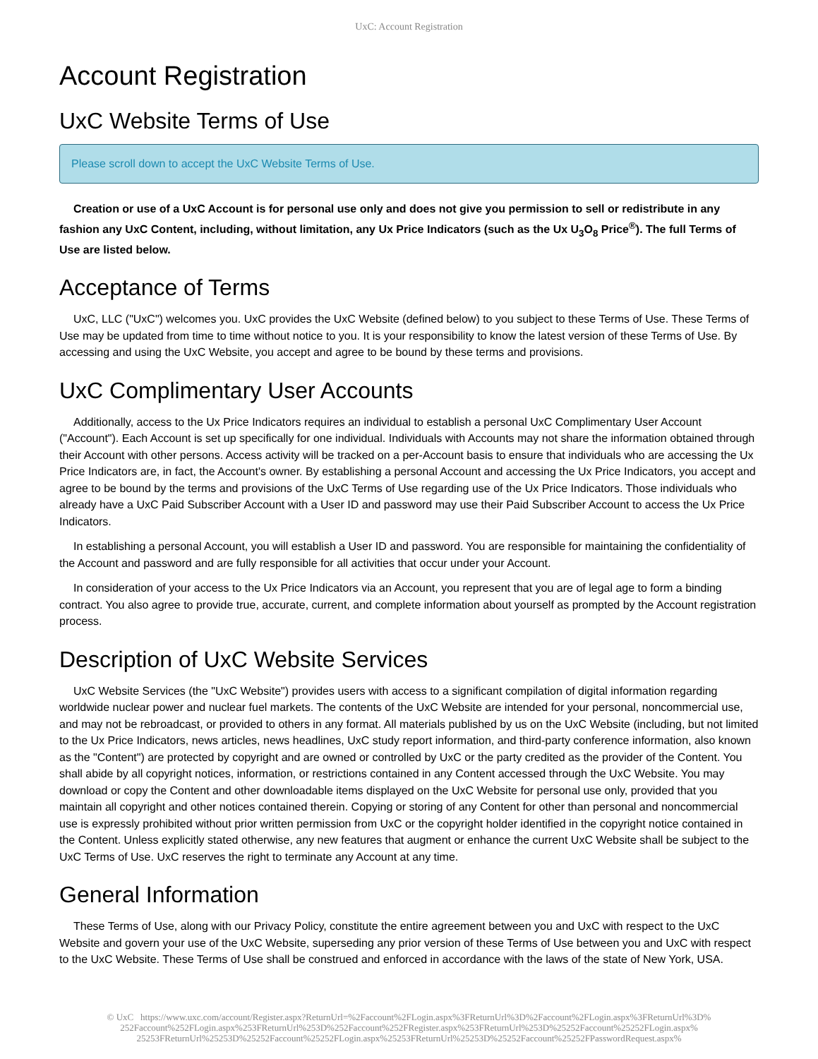UxC: Account Registration
Account Registration
UxC Website Terms of Use
Please scroll down to accept the UxC Website Terms of Use.
Creation or use of a UxC Account is for personal use only and does not give you permission to sell or redistribute in any fashion any UxC Content, including, without limitation, any Ux Price Indicators (such as the Ux U<sub>3</sub>O<sub>8</sub> Price<sup>®</sup>). The full Terms of Use are listed below.
Acceptance of Terms
UxC, LLC ("UxC") welcomes you. UxC provides the UxC Website (defined below) to you subject to these Terms of Use. These Terms of Use may be updated from time to time without notice to you. It is your responsibility to know the latest version of these Terms of Use. By accessing and using the UxC Website, you accept and agree to be bound by these terms and provisions.
UxC Complimentary User Accounts
Additionally, access to the Ux Price Indicators requires an individual to establish a personal UxC Complimentary User Account ("Account"). Each Account is set up specifically for one individual. Individuals with Accounts may not share the information obtained through their Account with other persons. Access activity will be tracked on a per-Account basis to ensure that individuals who are accessing the Ux Price Indicators are, in fact, the Account's owner. By establishing a personal Account and accessing the Ux Price Indicators, you accept and agree to be bound by the terms and provisions of the UxC Terms of Use regarding use of the Ux Price Indicators. Those individuals who already have a UxC Paid Subscriber Account with a User ID and password may use their Paid Subscriber Account to access the Ux Price Indicators.
In establishing a personal Account, you will establish a User ID and password. You are responsible for maintaining the confidentiality of the Account and password and are fully responsible for all activities that occur under your Account.
In consideration of your access to the Ux Price Indicators via an Account, you represent that you are of legal age to form a binding contract. You also agree to provide true, accurate, current, and complete information about yourself as prompted by the Account registration process.
Description of UxC Website Services
UxC Website Services (the "UxC Website") provides users with access to a significant compilation of digital information regarding worldwide nuclear power and nuclear fuel markets. The contents of the UxC Website are intended for your personal, noncommercial use, and may not be rebroadcast, or provided to others in any format. All materials published by us on the UxC Website (including, but not limited to the Ux Price Indicators, news articles, news headlines, UxC study report information, and third-party conference information, also known as the "Content") are protected by copyright and are owned or controlled by UxC or the party credited as the provider of the Content. You shall abide by all copyright notices, information, or restrictions contained in any Content accessed through the UxC Website. You may download or copy the Content and other downloadable items displayed on the UxC Website for personal use only, provided that you maintain all copyright and other notices contained therein. Copying or storing of any Content for other than personal and noncommercial use is expressly prohibited without prior written permission from UxC or the copyright holder identified in the copyright notice contained in the Content. Unless explicitly stated otherwise, any new features that augment or enhance the current UxC Website shall be subject to the UxC Terms of Use. UxC reserves the right to terminate any Account at any time.
General Information
These Terms of Use, along with our Privacy Policy, constitute the entire agreement between you and UxC with respect to the UxC Website and govern your use of the UxC Website, superseding any prior version of these Terms of Use between you and UxC with respect to the UxC Website. These Terms of Use shall be construed and enforced in accordance with the laws of the state of New York, USA.
© UxC https://www.uxc.com/account/Register.aspx?ReturnUrl=%2Faccount%2FLogin.aspx%3FReturnUrl%3D%2Faccount%2FLogin.aspx%3FReturnUrl%3D%
252Faccount%252FLogin.aspx%253FReturnUrl%253D%252Faccount%252FRegister.aspx%253FReturnUrl%253D%25252Faccount%25252FLogin.aspx%
25253FReturnUrl%25253D%25252Faccount%25252FLogin.aspx%25253FReturnUrl%25253D%25252Faccount%25252FPasswordRequest.aspx%